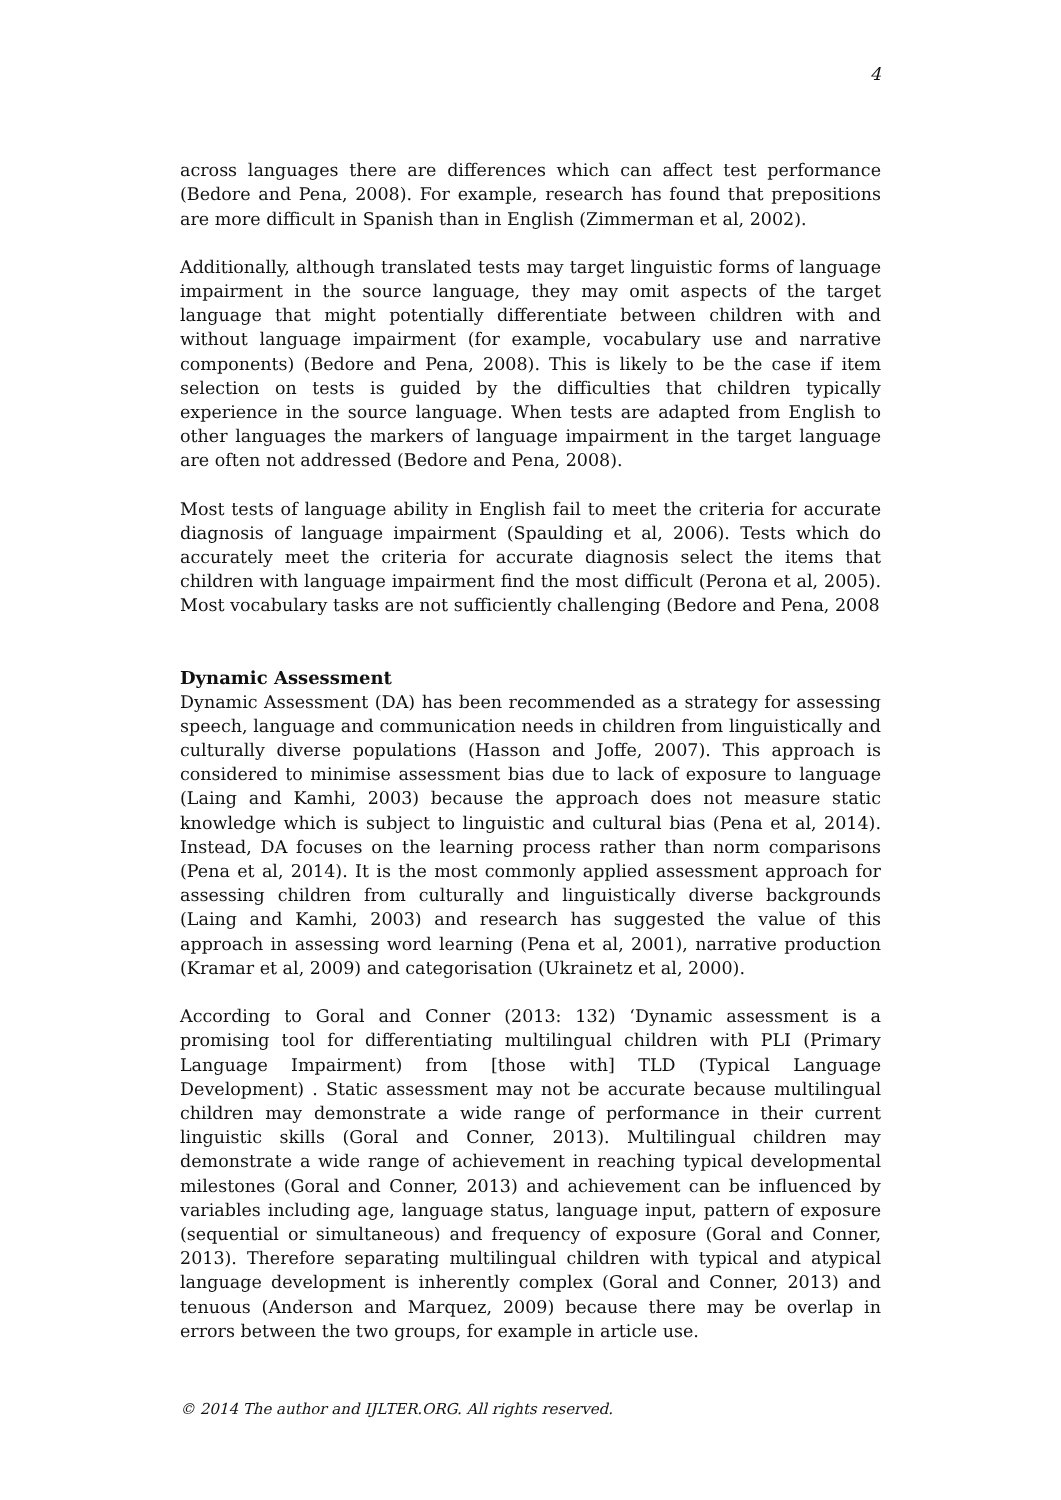4
across languages there are differences which can affect test performance (Bedore and Pena, 2008). For example, research has found that prepositions are more difficult in Spanish than in English (Zimmerman et al, 2002).
Additionally, although translated tests may target linguistic forms of language impairment in the source language, they may omit aspects of the target language that might potentially differentiate between children with and without language impairment (for example, vocabulary use and narrative components) (Bedore and Pena, 2008). This is likely to be the case if item selection on tests is guided by the difficulties that children typically experience in the source language. When tests are adapted from English to other languages the markers of language impairment in the target language are often not addressed (Bedore and Pena, 2008).
Most tests of language ability in English fail to meet the criteria for accurate diagnosis of language impairment (Spaulding et al, 2006). Tests which do accurately meet the criteria for accurate diagnosis select the items that children with language impairment find the most difficult (Perona et al, 2005). Most vocabulary tasks are not sufficiently challenging (Bedore and Pena, 2008
Dynamic Assessment
Dynamic Assessment (DA) has been recommended as a strategy for assessing speech, language and communication needs in children from linguistically and culturally diverse populations (Hasson and Joffe, 2007). This approach is considered to minimise assessment bias due to lack of exposure to language (Laing and Kamhi, 2003) because the approach does not measure static knowledge which is subject to linguistic and cultural bias (Pena et al, 2014). Instead, DA focuses on the learning process rather than norm comparisons (Pena et al, 2014). It is the most commonly applied assessment approach for assessing children from culturally and linguistically diverse backgrounds (Laing and Kamhi, 2003) and research has suggested the value of this approach in assessing word learning (Pena et al, 2001), narrative production (Kramar et al, 2009) and categorisation (Ukrainetz et al, 2000).
According to Goral and Conner (2013: 132) ‘Dynamic assessment is a promising tool for differentiating multilingual children with PLI (Primary Language Impairment) from [those with] TLD (Typical Language Development) . Static assessment may not be accurate because multilingual children may demonstrate a wide range of performance in their current linguistic skills (Goral and Conner, 2013). Multilingual children may demonstrate a wide range of achievement in reaching typical developmental milestones (Goral and Conner, 2013) and achievement can be influenced by variables including age, language status, language input, pattern of exposure (sequential or simultaneous) and frequency of exposure (Goral and Conner, 2013). Therefore separating multilingual children with typical and atypical language development is inherently complex (Goral and Conner, 2013) and tenuous (Anderson and Marquez, 2009) because there may be overlap in errors between the two groups, for example in article use.
© 2014 The author and IJLTER.ORG. All rights reserved.